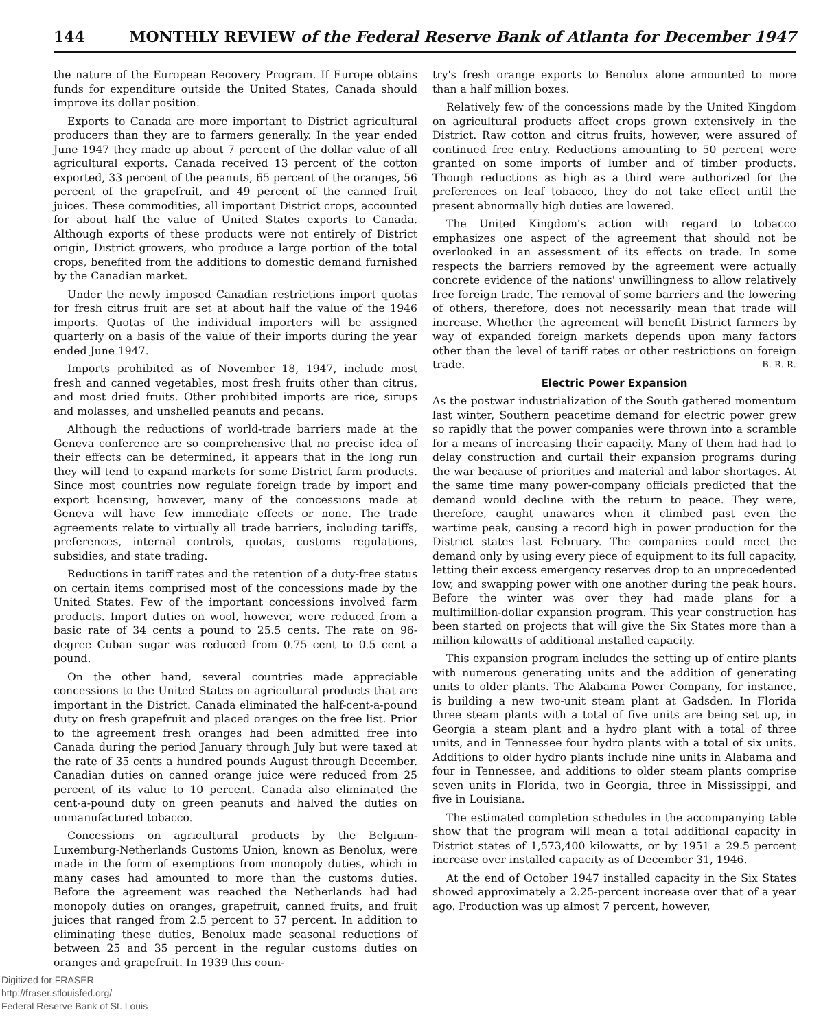144 MONTHLY REVIEW of the Federal Reserve Bank of Atlanta for December 1947
the nature of the European Recovery Program. If Europe obtains funds for expenditure outside the United States, Canada should improve its dollar position.
Exports to Canada are more important to District agricultural producers than they are to farmers generally. In the year ended June 1947 they made up about 7 percent of the dollar value of all agricultural exports. Canada received 13 percent of the cotton exported, 33 percent of the peanuts, 65 percent of the oranges, 56 percent of the grapefruit, and 49 percent of the canned fruit juices. These commodities, all important District crops, accounted for about half the value of United States exports to Canada. Although exports of these products were not entirely of District origin, District growers, who produce a large portion of the total crops, benefited from the additions to domestic demand furnished by the Canadian market.
Under the newly imposed Canadian restrictions import quotas for fresh citrus fruit are set at about half the value of the 1946 imports. Quotas of the individual importers will be assigned quarterly on a basis of the value of their imports during the year ended June 1947.
Imports prohibited as of November 18, 1947, include most fresh and canned vegetables, most fresh fruits other than citrus, and most dried fruits. Other prohibited imports are rice, sirups and molasses, and unshelled peanuts and pecans.
Although the reductions of world-trade barriers made at the Geneva conference are so comprehensive that no precise idea of their effects can be determined, it appears that in the long run they will tend to expand markets for some District farm products. Since most countries now regulate foreign trade by import and export licensing, however, many of the concessions made at Geneva will have few immediate effects or none. The trade agreements relate to virtually all trade barriers, including tariffs, preferences, internal controls, quotas, customs regulations, subsidies, and state trading.
Reductions in tariff rates and the retention of a duty-free status on certain items comprised most of the concessions made by the United States. Few of the important concessions involved farm products. Import duties on wool, however, were reduced from a basic rate of 34 cents a pound to 25.5 cents. The rate on 96-degree Cuban sugar was reduced from 0.75 cent to 0.5 cent a pound.
On the other hand, several countries made appreciable concessions to the United States on agricultural products that are important in the District. Canada eliminated the half-cent-a-pound duty on fresh grapefruit and placed oranges on the free list. Prior to the agreement fresh oranges had been admitted free into Canada during the period January through July but were taxed at the rate of 35 cents a hundred pounds August through December. Canadian duties on canned orange juice were reduced from 25 percent of its value to 10 percent. Canada also eliminated the cent-a-pound duty on green peanuts and halved the duties on unmanufactured tobacco.
Concessions on agricultural products by the Belgium-Luxemburg-Netherlands Customs Union, known as Benolux, were made in the form of exemptions from monopoly duties, which in many cases had amounted to more than the customs duties. Before the agreement was reached the Netherlands had had monopoly duties on oranges, grapefruit, canned fruits, and fruit juices that ranged from 2.5 percent to 57 percent. In addition to eliminating these duties, Benolux made seasonal reductions of between 25 and 35 percent in the regular customs duties on oranges and grapefruit. In 1939 this coun-
try's fresh orange exports to Benolux alone amounted to more than a half million boxes.
Relatively few of the concessions made by the United Kingdom on agricultural products affect crops grown extensively in the District. Raw cotton and citrus fruits, however, were assured of continued free entry. Reductions amounting to 50 percent were granted on some imports of lumber and of timber products. Though reductions as high as a third were authorized for the preferences on leaf tobacco, they do not take effect until the present abnormally high duties are lowered.
The United Kingdom's action with regard to tobacco emphasizes one aspect of the agreement that should not be overlooked in an assessment of its effects on trade. In some respects the barriers removed by the agreement were actually concrete evidence of the nations' unwillingness to allow relatively free foreign trade. The removal of some barriers and the lowering of others, therefore, does not necessarily mean that trade will increase. Whether the agreement will benefit District farmers by way of expanded foreign markets depends upon many factors other than the level of tariff rates or other restrictions on foreign trade. B. R. R.
Electric Power Expansion
As the postwar industrialization of the South gathered momentum last winter, Southern peacetime demand for electric power grew so rapidly that the power companies were thrown into a scramble for a means of increasing their capacity. Many of them had had to delay construction and curtail their expansion programs during the war because of priorities and material and labor shortages. At the same time many power-company officials predicted that the demand would decline with the return to peace. They were, therefore, caught unawares when it climbed past even the wartime peak, causing a record high in power production for the District states last February. The companies could meet the demand only by using every piece of equipment to its full capacity, letting their excess emergency reserves drop to an unprecedented low, and swapping power with one another during the peak hours. Before the winter was over they had made plans for a multimillion-dollar expansion program. This year construction has been started on projects that will give the Six States more than a million kilowatts of additional installed capacity.
This expansion program includes the setting up of entire plants with numerous generating units and the addition of generating units to older plants. The Alabama Power Company, for instance, is building a new two-unit steam plant at Gadsden. In Florida three steam plants with a total of five units are being set up, in Georgia a steam plant and a hydro plant with a total of three units, and in Tennessee four hydro plants with a total of six units. Additions to older hydro plants include nine units in Alabama and four in Tennessee, and additions to older steam plants comprise seven units in Florida, two in Georgia, three in Mississippi, and five in Louisiana.
The estimated completion schedules in the accompanying table show that the program will mean a total additional capacity in District states of 1,573,400 kilowatts, or by 1951 a 29.5 percent increase over installed capacity as of December 31, 1946.
At the end of October 1947 installed capacity in the Six States showed approximately a 2.25-percent increase over that of a year ago. Production was up almost 7 percent, however,
Digitized for FRASER
http://fraser.stlouisfed.org/
Federal Reserve Bank of St. Louis